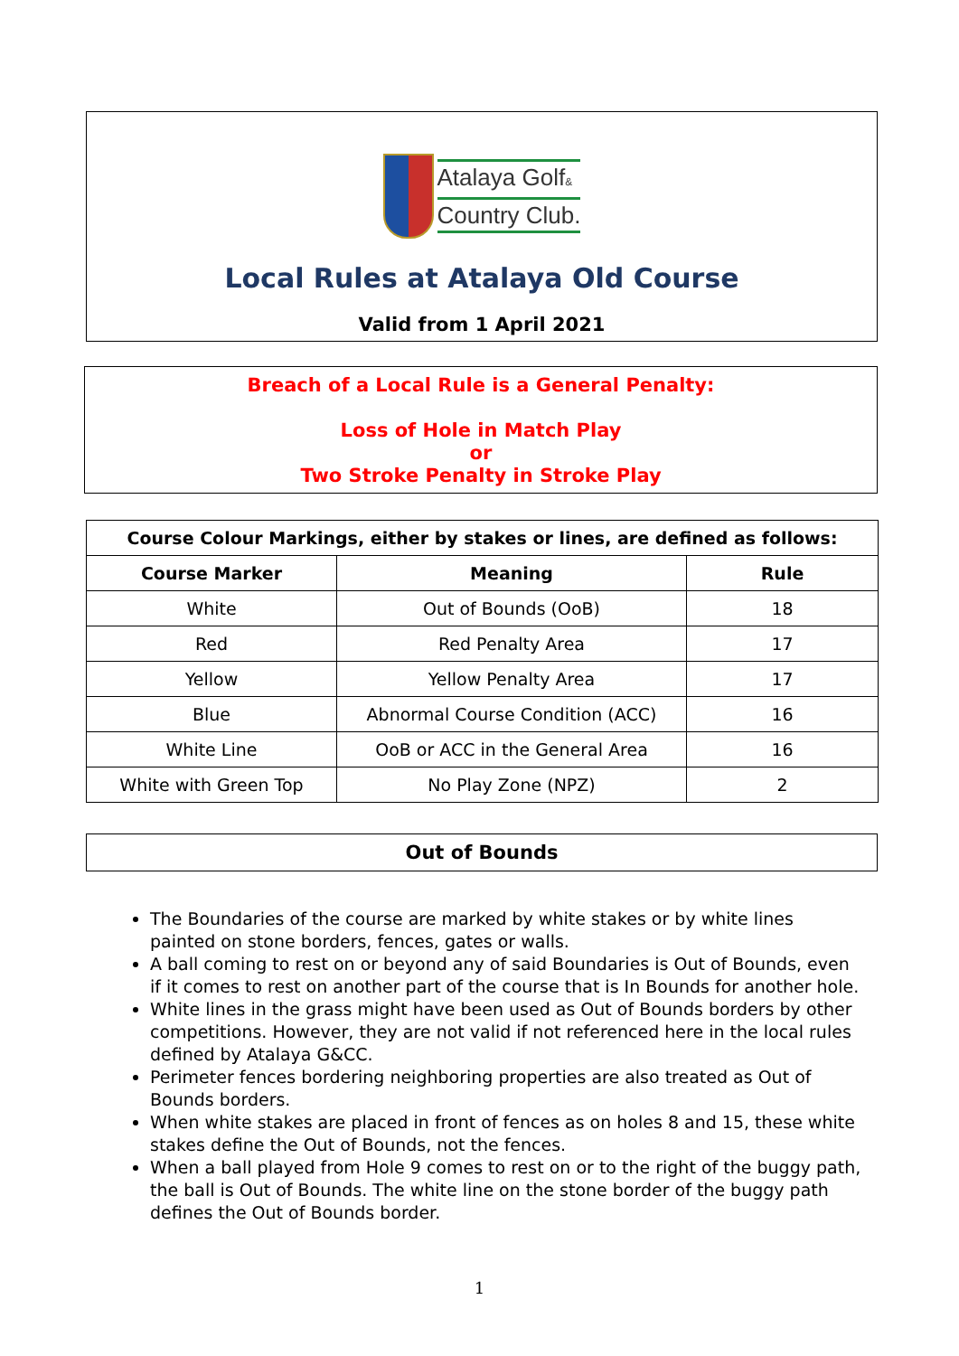Atalaya Golf&
Country Club.
Local Rules at Atalaya Old Course
Valid from 1 April 2021
Breach of a Local Rule is a General Penalty:
Loss of Hole in Match Play
or
Two Stroke Penalty in Stroke Play
| Course Colour Markings, either by stakes or lines, are defined as follows: | | |
| --- | --- | --- |
| Course Marker | Meaning | Rule |
| White | Out of Bounds (OoB) | 18 |
| Red | Red Penalty Area | 17 |
| Yellow | Yellow Penalty Area | 17 |
| Blue | Abnormal Course Condition (ACC) | 16 |
| White Line | OoB or ACC in the General Area | 16 |
| White with Green Top | No Play Zone (NPZ) | 2 |
Out of Bounds
The Boundaries of the course are marked by white stakes or by white lines painted on stone borders, fences, gates or walls.
A ball coming to rest on or beyond any of said Boundaries is Out of Bounds, even if it comes to rest on another part of the course that is In Bounds for another hole.
White lines in the grass might have been used as Out of Bounds borders by other competitions. However, they are not valid if not referenced here in the local rules defined by Atalaya G&CC.
Perimeter fences bordering neighboring properties are also treated as Out of Bounds borders.
When white stakes are placed in front of fences as on holes 8 and 15, these white stakes define the Out of Bounds, not the fences.
When a ball played from Hole 9 comes to rest on or to the right of the buggy path, the ball is Out of Bounds. The white line on the stone border of the buggy path defines the Out of Bounds border.
1